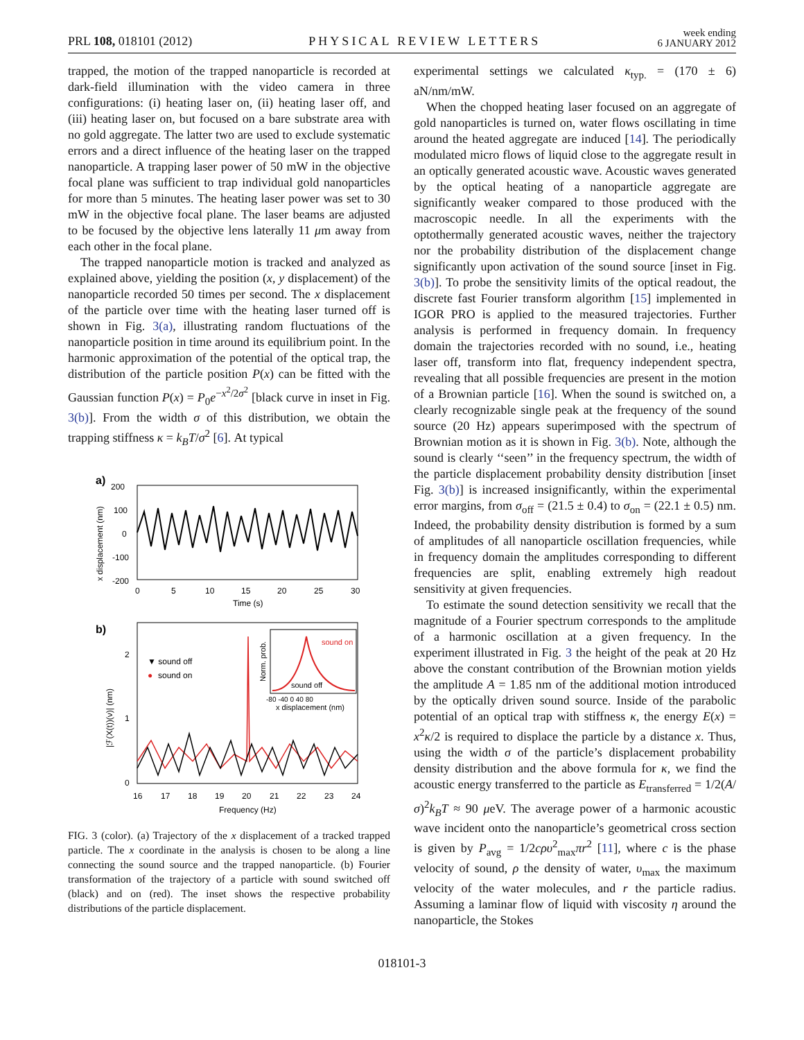PRL 108, 018101 (2012) PHYSICAL REVIEW LETTERS week ending
6 JANUARY 2012
trapped, the motion of the trapped nanoparticle is recorded at dark-field illumination with the video camera in three configurations: (i) heating laser on, (ii) heating laser off, and (iii) heating laser on, but focused on a bare substrate area with no gold aggregate. The latter two are used to exclude systematic errors and a direct influence of the heating laser on the trapped nanoparticle. A trapping laser power of 50 mW in the objective focal plane was sufficient to trap individual gold nanoparticles for more than 5 minutes. The heating laser power was set to 30 mW in the objective focal plane. The laser beams are adjusted to be focused by the objective lens laterally 11 μm away from each other in the focal plane.
The trapped nanoparticle motion is tracked and analyzed as explained above, yielding the position (x, y displacement) of the nanoparticle recorded 50 times per second. The x displacement of the particle over time with the heating laser turned off is shown in Fig. 3(a), illustrating random fluctuations of the nanoparticle position in time around its equilibrium point. In the harmonic approximation of the potential of the optical trap, the distribution of the particle position P(x) can be fitted with the Gaussian function P(x) = P<sub>0</sub>e<sup>−x<sup>2</sup>/2σ<sup>2</sup></sup> [black curve in inset in Fig. 3(b)]. From the width σ of this distribution, we obtain the trapping stiffness κ = k<sub>B</sub>T/σ<sup>2</sup> [6]. At typical
a)
200
100
0
-100
-200
0
5
10
15
20
25
30
Time (s)
x displacement (nm)
b)
2
1
0
▼ sound off
●
sound on
sound on
sound off
Norm. prob.
-80 -40 0 40 80
x displacement (nm)
16
17
18
19
20
21
22
23
24
Frequency (Hz)
|ℱ(X(t))(ν)| (nm)
FIG. 3 (color). (a) Trajectory of the x displacement of a tracked trapped particle. The x coordinate in the analysis is chosen to be along a line connecting the sound source and the trapped nanoparticle. (b) Fourier transformation of the trajectory of a particle with sound switched off (black) and on (red). The inset shows the respective probability distributions of the particle displacement.
experimental settings we calculated κ<sub>typ.</sub> = (170 ± 6) aN/nm/mW.
When the chopped heating laser focused on an aggregate of gold nanoparticles is turned on, water flows oscillating in time around the heated aggregate are induced [14]. The periodically modulated micro flows of liquid close to the aggregate result in an optically generated acoustic wave. Acoustic waves generated by the optical heating of a nanoparticle aggregate are significantly weaker compared to those produced with the macroscopic needle. In all the experiments with the optothermally generated acoustic waves, neither the trajectory nor the probability distribution of the displacement change significantly upon activation of the sound source [inset in Fig. 3(b)]. To probe the sensitivity limits of the optical readout, the discrete fast Fourier transform algorithm [15] implemented in IGOR PRO is applied to the measured trajectories. Further analysis is performed in frequency domain. In frequency domain the trajectories recorded with no sound, i.e., heating laser off, transform into flat, frequency independent spectra, revealing that all possible frequencies are present in the motion of a Brownian particle [16]. When the sound is switched on, a clearly recognizable single peak at the frequency of the sound source (20 Hz) appears superimposed with the spectrum of Brownian motion as it is shown in Fig. 3(b). Note, although the sound is clearly ‘‘seen’’ in the frequency spectrum, the width of the particle displacement probability density distribution [inset Fig. 3(b)] is increased insignificantly, within the experimental error margins, from σ<sub>off</sub> = (21.5 ± 0.4) to σ<sub>on</sub> = (22.1 ± 0.5) nm. Indeed, the probability density distribution is formed by a sum of amplitudes of all nanoparticle oscillation frequencies, while in frequency domain the amplitudes corresponding to different frequencies are split, enabling extremely high readout sensitivity at given frequencies.
To estimate the sound detection sensitivity we recall that the magnitude of a Fourier spectrum corresponds to the amplitude of a harmonic oscillation at a given frequency. In the experiment illustrated in Fig. 3 the height of the peak at 20 Hz above the constant contribution of the Brownian motion yields the amplitude A = 1.85 nm of the additional motion introduced by the optically driven sound source. Inside of the parabolic potential of an optical trap with stiffness κ, the energy E(x) = x<sup>2</sup>κ/2 is required to displace the particle by a distance x. Thus, using the width σ of the particle’s displacement probability density distribution and the above formula for κ, we find the acoustic energy transferred to the particle as E<sub>transferred</sub> = 1/2(A/σ)<sup>2</sup>k<sub>B</sub>T ≈ 90 μeV. The average power of a harmonic acoustic wave incident onto the nanoparticle’s geometrical cross section is given by P<sub>avg</sub> = 1/2cρυ<sup>2</sup><sub>max</sub>πr<sup>2</sup> [11], where c is the phase velocity of sound, ρ the density of water, υ<sub>max</sub> the maximum velocity of the water molecules, and r the particle radius. Assuming a laminar flow of liquid with viscosity η around the nanoparticle, the Stokes
018101-3